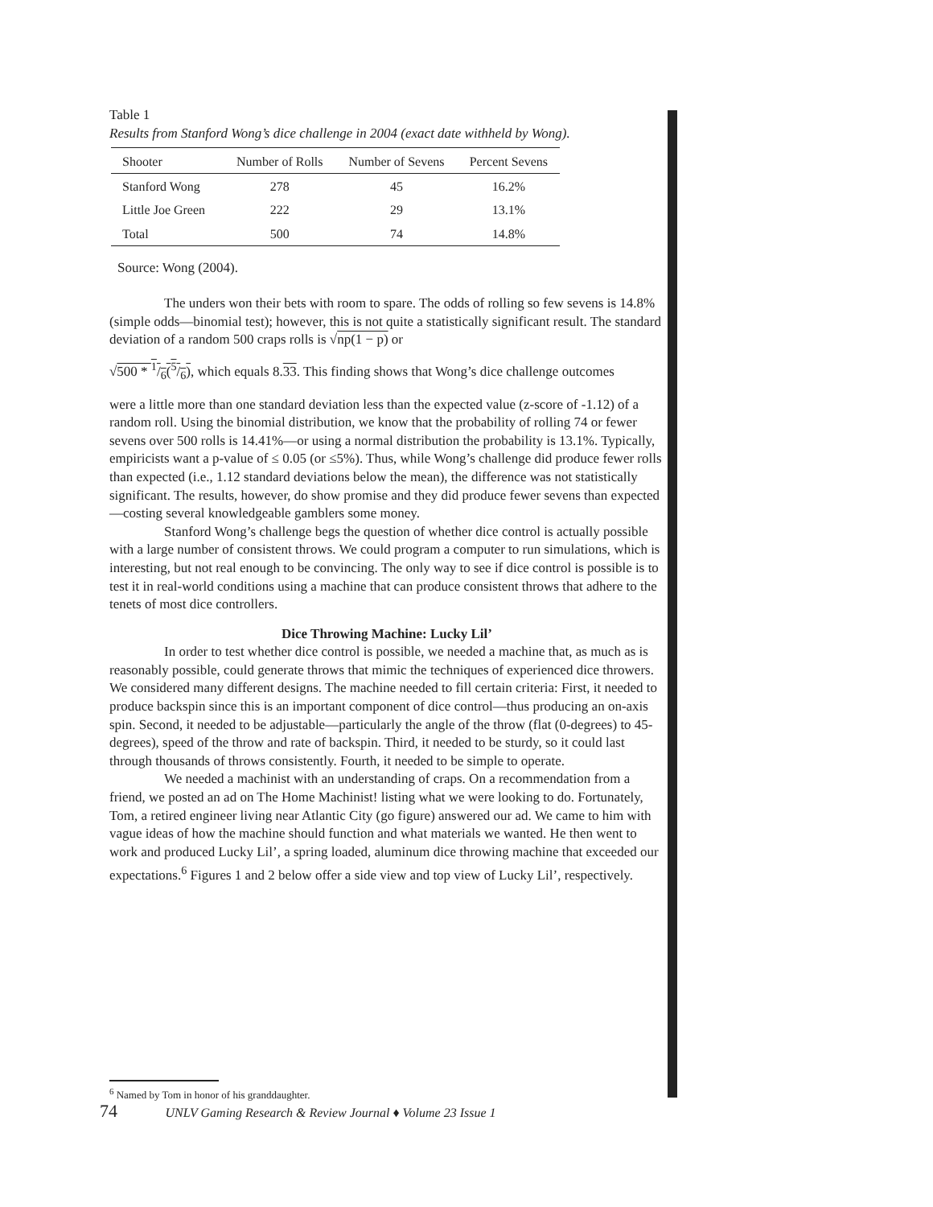Table 1
Results from Stanford Wong’s dice challenge in 2004 (exact date withheld by Wong).
| Shooter | Number of Rolls | Number of Sevens | Percent Sevens |
| --- | --- | --- | --- |
| Stanford Wong | 278 | 45 | 16.2% |
| Little Joe Green | 222 | 29 | 13.1% |
| Total | 500 | 74 | 14.8% |
Source: Wong (2004).
The unders won their bets with room to spare. The odds of rolling so few sevens is 14.8% (simple odds—binomial test); however, this is not quite a statistically significant result. The standard deviation of a random 500 craps rolls is √np(1 − p) or
√500 * 1/6(5/6), which equals 8.33. This finding shows that Wong’s dice challenge outcomes
were a little more than one standard deviation less than the expected value (z-score of -1.12) of a random roll. Using the binomial distribution, we know that the probability of rolling 74 or fewer sevens over 500 rolls is 14.41%—or using a normal distribution the probability is 13.1%. Typically, empiricists want a p-value of ≤ 0.05 (or ≤5%). Thus, while Wong’s challenge did produce fewer rolls than expected (i.e., 1.12 standard deviations below the mean), the difference was not statistically significant. The results, however, do show promise and they did produce fewer sevens than expected—costing several knowledgeable gamblers some money.
Stanford Wong’s challenge begs the question of whether dice control is actually possible with a large number of consistent throws. We could program a computer to run simulations, which is interesting, but not real enough to be convincing. The only way to see if dice control is possible is to test it in real-world conditions using a machine that can produce consistent throws that adhere to the tenets of most dice controllers.
Dice Throwing Machine: Lucky Lil’
In order to test whether dice control is possible, we needed a machine that, as much as is reasonably possible, could generate throws that mimic the techniques of experienced dice throwers. We considered many different designs. The machine needed to fill certain criteria: First, it needed to produce backspin since this is an important component of dice control—thus producing an on-axis spin. Second, it needed to be adjustable—particularly the angle of the throw (flat (0-degrees) to 45-degrees), speed of the throw and rate of backspin. Third, it needed to be sturdy, so it could last through thousands of throws consistently. Fourth, it needed to be simple to operate.
We needed a machinist with an understanding of craps. On a recommendation from a friend, we posted an ad on The Home Machinist! listing what we were looking to do. Fortunately, Tom, a retired engineer living near Atlantic City (go figure) answered our ad. We came to him with vague ideas of how the machine should function and what materials we wanted. He then went to work and produced Lucky Lil’, a spring loaded, aluminum dice throwing machine that exceeded our expectations.<sup>6</sup> Figures 1 and 2 below offer a side view and top view of Lucky Lil’, respectively.
<sup>6</sup> Named by Tom in honor of his granddaughter.
74 UNLV Gaming Research & Review Journal ♦ Volume 23 Issue 1